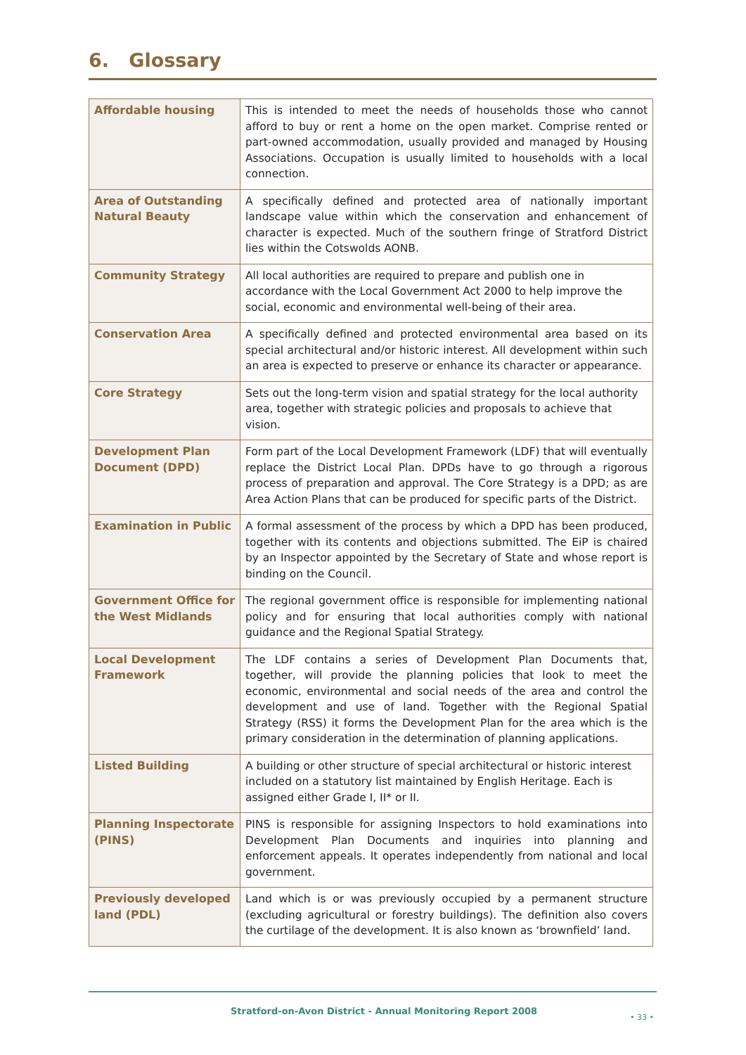6. Glossary
| Affordable housing | This is intended to meet the needs of households those who cannot afford to buy or rent a home on the open market. Comprise rented or part-owned accommodation, usually provided and managed by Housing Associations. Occupation is usually limited to households with a local connection. |
| Area of Outstanding Natural Beauty | A specifically defined and protected area of nationally important landscape value within which the conservation and enhancement of character is expected. Much of the southern fringe of Stratford District lies within the Cotswolds AONB. |
| Community Strategy | All local authorities are required to prepare and publish one in accordance with the Local Government Act 2000 to help improve the social, economic and environmental well-being of their area. |
| Conservation Area | A specifically defined and protected environmental area based on its special architectural and/or historic interest. All development within such an area is expected to preserve or enhance its character or appearance. |
| Core Strategy | Sets out the long-term vision and spatial strategy for the local authority area, together with strategic policies and proposals to achieve that vision. |
| Development Plan Document (DPD) | Form part of the Local Development Framework (LDF) that will eventually replace the District Local Plan. DPDs have to go through a rigorous process of preparation and approval. The Core Strategy is a DPD; as are Area Action Plans that can be produced for specific parts of the District. |
| Examination in Public | A formal assessment of the process by which a DPD has been produced, together with its contents and objections submitted. The EiP is chaired by an Inspector appointed by the Secretary of State and whose report is binding on the Council. |
| Government Office for the West Midlands | The regional government office is responsible for implementing national policy and for ensuring that local authorities comply with national guidance and the Regional Spatial Strategy. |
| Local Development Framework | The LDF contains a series of Development Plan Documents that, together, will provide the planning policies that look to meet the economic, environmental and social needs of the area and control the development and use of land. Together with the Regional Spatial Strategy (RSS) it forms the Development Plan for the area which is the primary consideration in the determination of planning applications. |
| Listed Building | A building or other structure of special architectural or historic interest included on a statutory list maintained by English Heritage. Each is assigned either Grade I, II* or II. |
| Planning Inspectorate (PINS) | PINS is responsible for assigning Inspectors to hold examinations into Development Plan Documents and inquiries into planning and enforcement appeals. It operates independently from national and local government. |
| Previously developed land (PDL) | Land which is or was previously occupied by a permanent structure (excluding agricultural or forestry buildings). The definition also covers the curtilage of the development. It is also known as ‘brownfield’ land. |
Stratford-on-Avon District - Annual Monitoring Report 2008
• 33 •